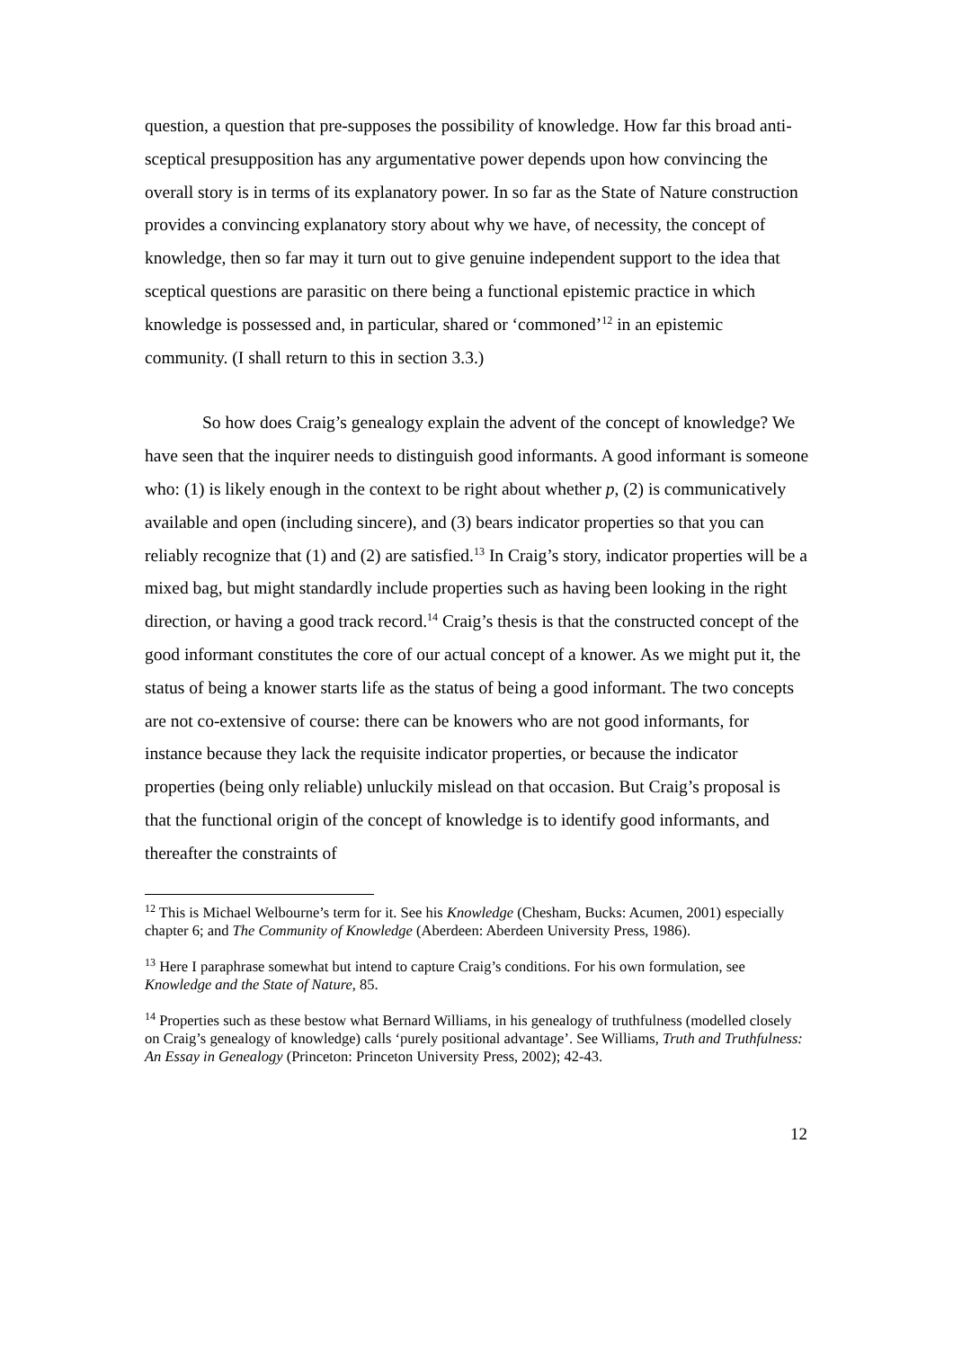question, a question that pre-supposes the possibility of knowledge. How far this broad anti-sceptical presupposition has any argumentative power depends upon how convincing the overall story is in terms of its explanatory power. In so far as the State of Nature construction provides a convincing explanatory story about why we have, of necessity, the concept of knowledge, then so far may it turn out to give genuine independent support to the idea that sceptical questions are parasitic on there being a functional epistemic practice in which knowledge is possessed and, in particular, shared or ‘commoned’<sup>12</sup> in an epistemic community. (I shall return to this in section 3.3.)
So how does Craig’s genealogy explain the advent of the concept of knowledge? We have seen that the inquirer needs to distinguish good informants. A good informant is someone who: (1) is likely enough in the context to be right about whether p, (2) is communicatively available and open (including sincere), and (3) bears indicator properties so that you can reliably recognize that (1) and (2) are satisfied.<sup>13</sup> In Craig’s story, indicator properties will be a mixed bag, but might standardly include properties such as having been looking in the right direction, or having a good track record.<sup>14</sup> Craig’s thesis is that the constructed concept of the good informant constitutes the core of our actual concept of a knower. As we might put it, the status of being a knower starts life as the status of being a good informant. The two concepts are not co-extensive of course: there can be knowers who are not good informants, for instance because they lack the requisite indicator properties, or because the indicator properties (being only reliable) unluckily mislead on that occasion. But Craig’s proposal is that the functional origin of the concept of knowledge is to identify good informants, and thereafter the constraints of
<sup>12</sup> This is Michael Welbourne’s term for it. See his Knowledge (Chesham, Bucks: Acumen, 2001) especially chapter 6; and The Community of Knowledge (Aberdeen: Aberdeen University Press, 1986).
<sup>13</sup> Here I paraphrase somewhat but intend to capture Craig’s conditions. For his own formulation, see Knowledge and the State of Nature, 85.
<sup>14</sup> Properties such as these bestow what Bernard Williams, in his genealogy of truthfulness (modelled closely on Craig’s genealogy of knowledge) calls ‘purely positional advantage’. See Williams, Truth and Truthfulness: An Essay in Genealogy (Princeton: Princeton University Press, 2002); 42-43.
12